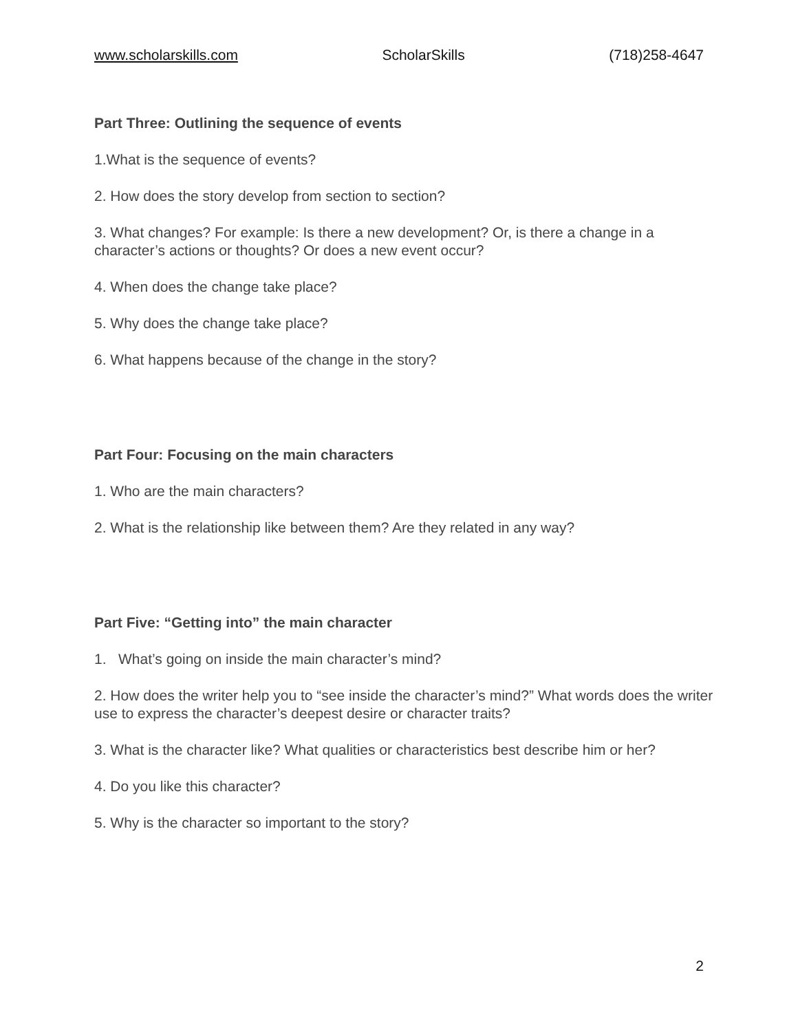www.scholarskills.com ScholarSkills (718)258-4647
Part Three: Outlining the sequence of events
1.What is the sequence of events?
2. How does the story develop from section to section?
3. What changes? For example: Is there a new development? Or, is there a change in a character’s actions or thoughts? Or does a new event occur?
4. When does the change take place?
5. Why does the change take place?
6. What happens because of the change in the story?
Part Four: Focusing on the main characters
1. Who are the main characters?
2. What is the relationship like between them? Are they related in any way?
Part Five: “Getting into” the main character
1. What’s going on inside the main character’s mind?
2. How does the writer help you to “see inside the character’s mind?” What words does the writer use to express the character’s deepest desire or character traits?
3. What is the character like? What qualities or characteristics best describe him or her?
4. Do you like this character?
5. Why is the character so important to the story?
2